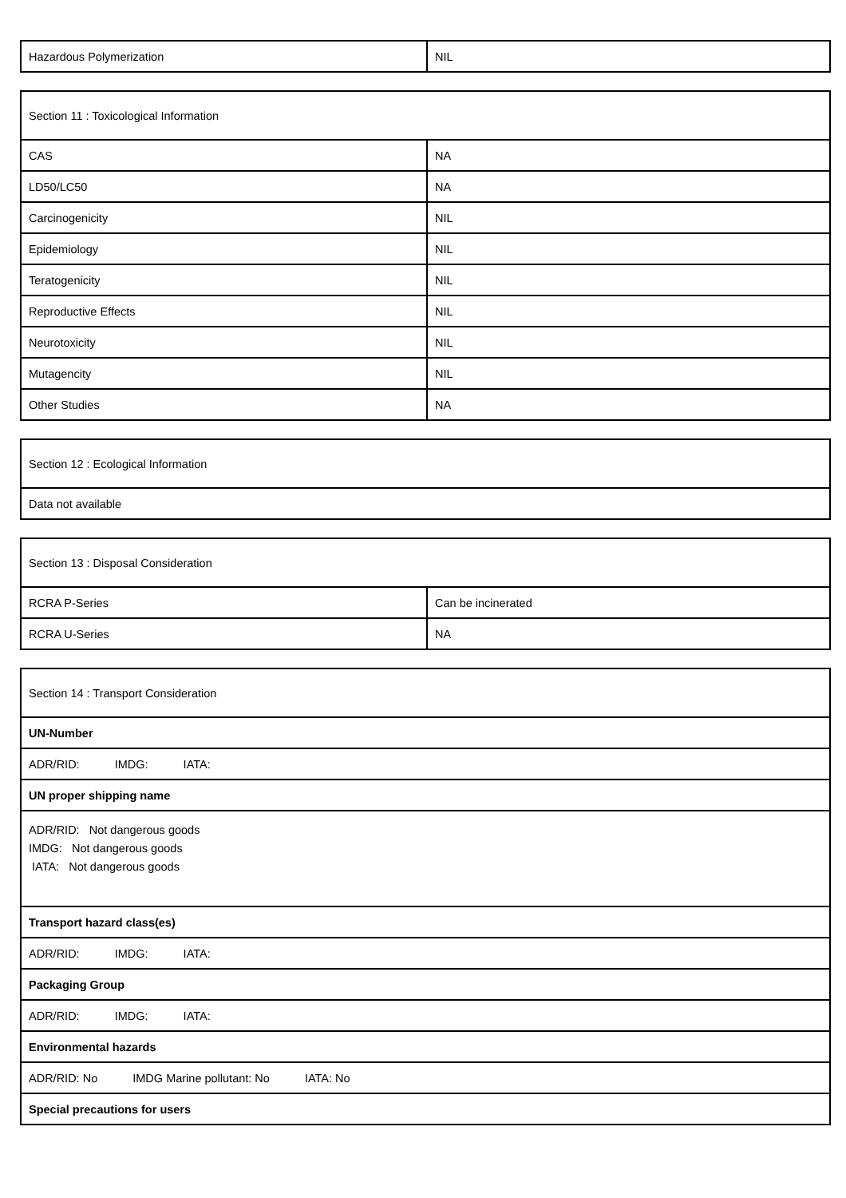| Hazardous Polymerization | NIL |
| Section 11 : Toxicological Information | |
| CAS | NA |
| LD50/LC50 | NA |
| Carcinogenicity | NIL |
| Epidemiology | NIL |
| Teratogenicity | NIL |
| Reproductive Effects | NIL |
| Neurotoxicity | NIL |
| Mutagencity | NIL |
| Other Studies | NA |
| Section 12 : Ecological Information |
| Data not available |
| Section 13 : Disposal Consideration | |
| RCRA P-Series | Can be incinerated |
| RCRA U-Series | NA |
| Section 14 : Transport Consideration |
| UN-Number |
| ADR/RID: IMDG: IATA: |
| UN proper shipping name |
| ADR/RID: Not dangerous goods IMDG: Not dangerous goods IATA: Not dangerous goods |
| Transport hazard class(es) |
| ADR/RID: IMDG: IATA: |
| Packaging Group |
| ADR/RID: IMDG: IATA: |
| Environmental hazards |
| ADR/RID: No IMDG Marine pollutant: No IATA: No |
| Special precautions for users |